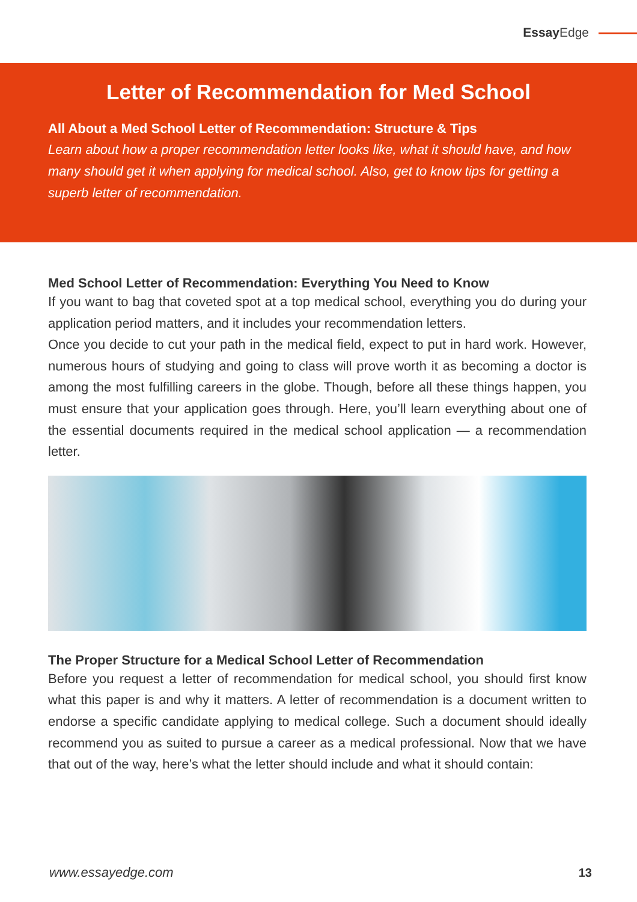Essay Edge
Letter of Recommendation for Med School
All About a Med School Letter of Recommendation: Structure & Tips
Learn about how a proper recommendation letter looks like, what it should have, and how many should get it when applying for medical school. Also, get to know tips for getting a superb letter of recommendation.
Med School Letter of Recommendation: Everything You Need to Know
If you want to bag that coveted spot at a top medical school, everything you do during your application period matters, and it includes your recommendation letters.
Once you decide to cut your path in the medical field, expect to put in hard work. However, numerous hours of studying and going to class will prove worth it as becoming a doctor is among the most fulfilling careers in the globe. Though, before all these things happen, you must ensure that your application goes through. Here, you’ll learn everything about one of the essential documents required in the medical school application — a recommendation letter.
The Proper Structure for a Medical School Letter of Recommendation
Before you request a letter of recommendation for medical school, you should first know what this paper is and why it matters. A letter of recommendation is a document written to endorse a specific candidate applying to medical college. Such a document should ideally recommend you as suited to pursue a career as a medical professional. Now that we have that out of the way, here’s what the letter should include and what it should contain:
www.essayedge.com 13